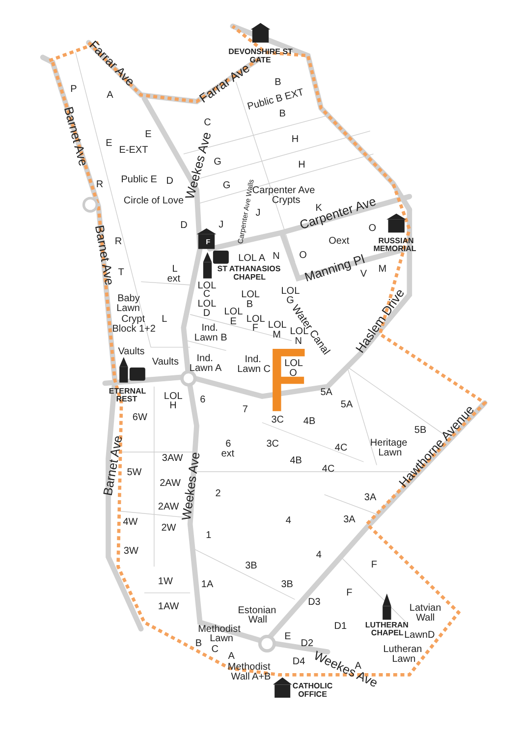DEVONSHIRE ST
GATE
Farrar Ave
Farrar Ave
B
Public B EXT
B
P
A
C
Barnet Ave
E
E
E-EXT
H
G
H
Weekes Ave
R
Public E
D
G
Carpenter Ave
Crypts
Circle of Love
Carpenter Ave Walls
K
J
Carpenter Ave
O
D
J
RUSSIAN
MEMORIAL
Barnet Ave
Oext
R
F
LOL A
N
O
Manning Pl
ST ATHANASIOS
CHAPEL
M
V
T
L
ext
LOL
C
LOL
B
LOL
G
Water Canal
Baby
Lawn
LOL
D
LOL
E
LOL
F
LOL
M
LOL
N
Crypt
Block 1+2
L
Ind.
Lawn B
Haslem Drive
Vaults
Vaults
Ind.
Lawn A
Ind.
Lawn C
LOL
O
ETERNAL
REST
5A
LOL
H
6
5A
7
6W
3C
4B
Hawthorne Avenue
5B
Heritage
Lawn
6
ext
3C
4C
Barnet Ave
3AW
4B
4C
5W
2AW
Weekes Ave
2
3A
2AW
4
3A
4W
2W
1
3W
4
F
3B
1W
1A
3B
F
D3
1AW
Latvian
Wall
Estonian
Wall
LUTHERAN
CHAPEL
LawnD
D1
Methodist
Lawn
E
B
C
D2
Lutheran
Lawn
A
D4
Weekes Ave
A
Methodist
Wall A+B
CATHOLIC
OFFICE